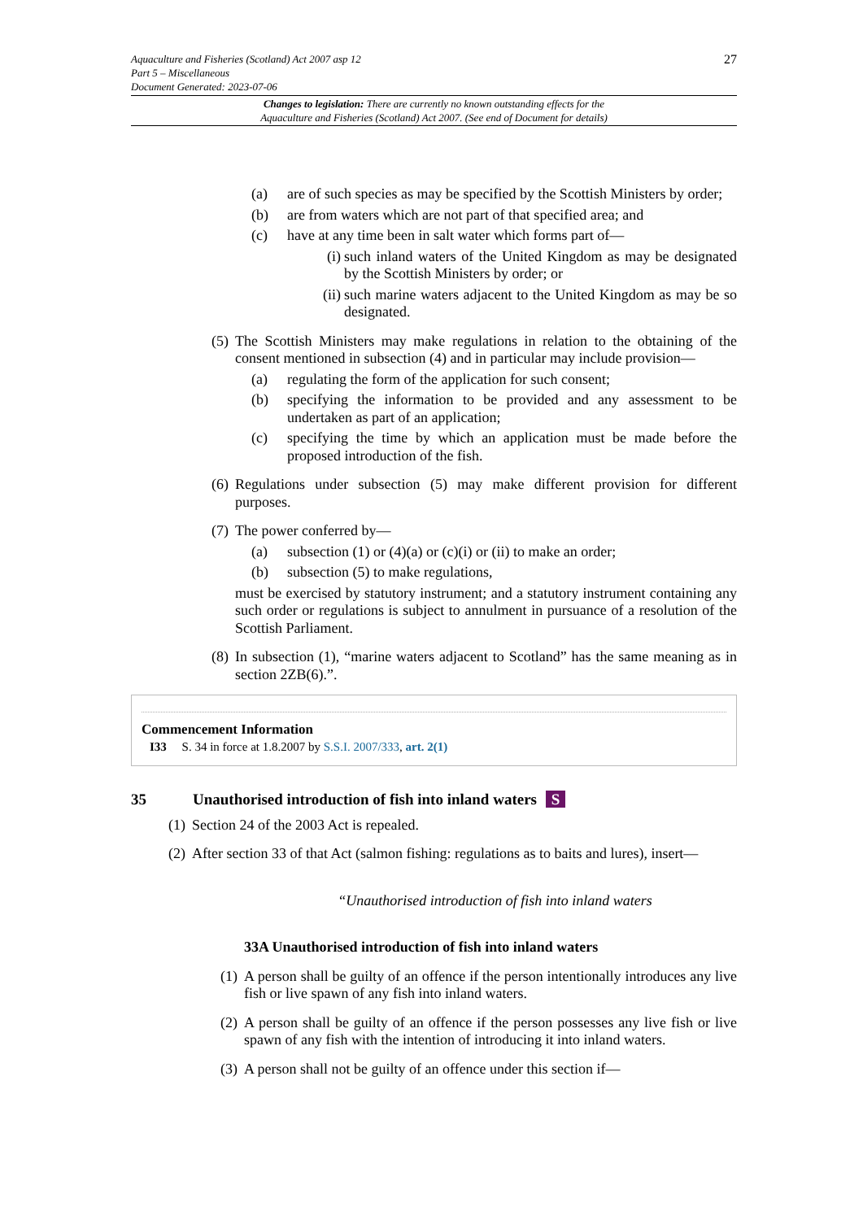27
Aquaculture and Fisheries (Scotland) Act 2007 asp 12
Part 5 – Miscellaneous
Document Generated: 2023-07-06
Changes to legislation: There are currently no known outstanding effects for the
Aquaculture and Fisheries (Scotland) Act 2007. (See end of Document for details)
(a) are of such species as may be specified by the Scottish Ministers by order;
(b) are from waters which are not part of that specified area; and
(c) have at any time been in salt water which forms part of—
(i) such inland waters of the United Kingdom as may be designated by the Scottish Ministers by order; or
(ii) such marine waters adjacent to the United Kingdom as may be so designated.
(5) The Scottish Ministers may make regulations in relation to the obtaining of the consent mentioned in subsection (4) and in particular may include provision—
(a) regulating the form of the application for such consent;
(b) specifying the information to be provided and any assessment to be undertaken as part of an application;
(c) specifying the time by which an application must be made before the proposed introduction of the fish.
(6) Regulations under subsection (5) may make different provision for different purposes.
(7) The power conferred by—
(a) subsection (1) or (4)(a) or (c)(i) or (ii) to make an order;
(b) subsection (5) to make regulations,
must be exercised by statutory instrument; and a statutory instrument containing any such order or regulations is subject to annulment in pursuance of a resolution of the Scottish Parliament.
(8) In subsection (1), “marine waters adjacent to Scotland” has the same meaning as in section 2ZB(6).”.
Commencement Information
I33 S. 34 in force at 1.8.2007 by S.S.I. 2007/333, art. 2(1)
35 Unauthorised introduction of fish into inland waters S
(1) Section 24 of the 2003 Act is repealed.
(2) After section 33 of that Act (salmon fishing: regulations as to baits and lures), insert—
“Unauthorised introduction of fish into inland waters
33A Unauthorised introduction of fish into inland waters
(1) A person shall be guilty of an offence if the person intentionally introduces any live fish or live spawn of any fish into inland waters.
(2) A person shall be guilty of an offence if the person possesses any live fish or live spawn of any fish with the intention of introducing it into inland waters.
(3) A person shall not be guilty of an offence under this section if—